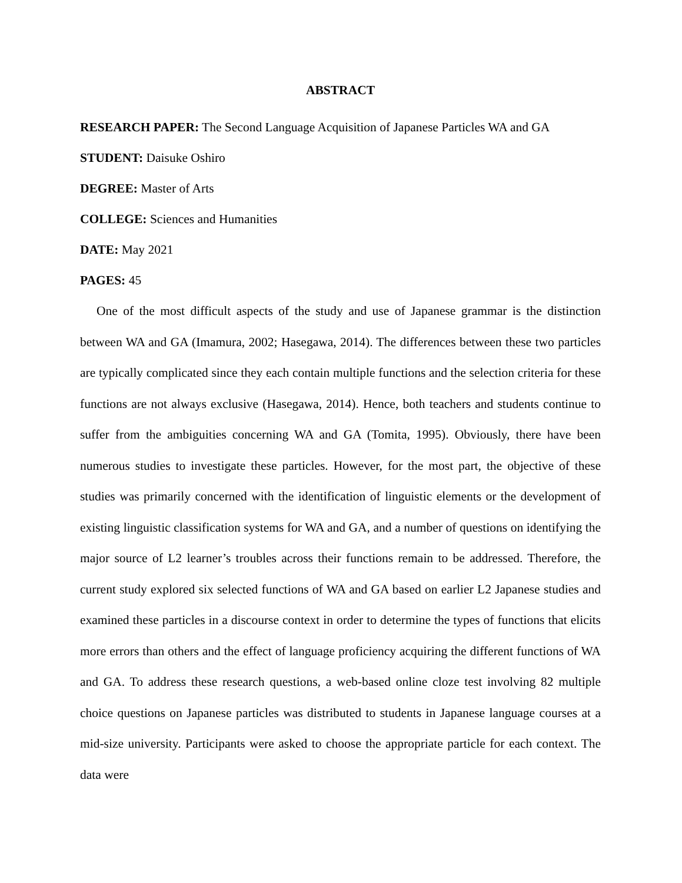ABSTRACT
RESEARCH PAPER: The Second Language Acquisition of Japanese Particles WA and GA
STUDENT: Daisuke Oshiro
DEGREE: Master of Arts
COLLEGE: Sciences and Humanities
DATE: May 2021
PAGES: 45
One of the most difficult aspects of the study and use of Japanese grammar is the distinction between WA and GA (Imamura, 2002; Hasegawa, 2014). The differences between these two particles are typically complicated since they each contain multiple functions and the selection criteria for these functions are not always exclusive (Hasegawa, 2014). Hence, both teachers and students continue to suffer from the ambiguities concerning WA and GA (Tomita, 1995). Obviously, there have been numerous studies to investigate these particles. However, for the most part, the objective of these studies was primarily concerned with the identification of linguistic elements or the development of existing linguistic classification systems for WA and GA, and a number of questions on identifying the major source of L2 learner’s troubles across their functions remain to be addressed. Therefore, the current study explored six selected functions of WA and GA based on earlier L2 Japanese studies and examined these particles in a discourse context in order to determine the types of functions that elicits more errors than others and the effect of language proficiency acquiring the different functions of WA and GA. To address these research questions, a web-based online cloze test involving 82 multiple choice questions on Japanese particles was distributed to students in Japanese language courses at a mid-size university. Participants were asked to choose the appropriate particle for each context. The data were